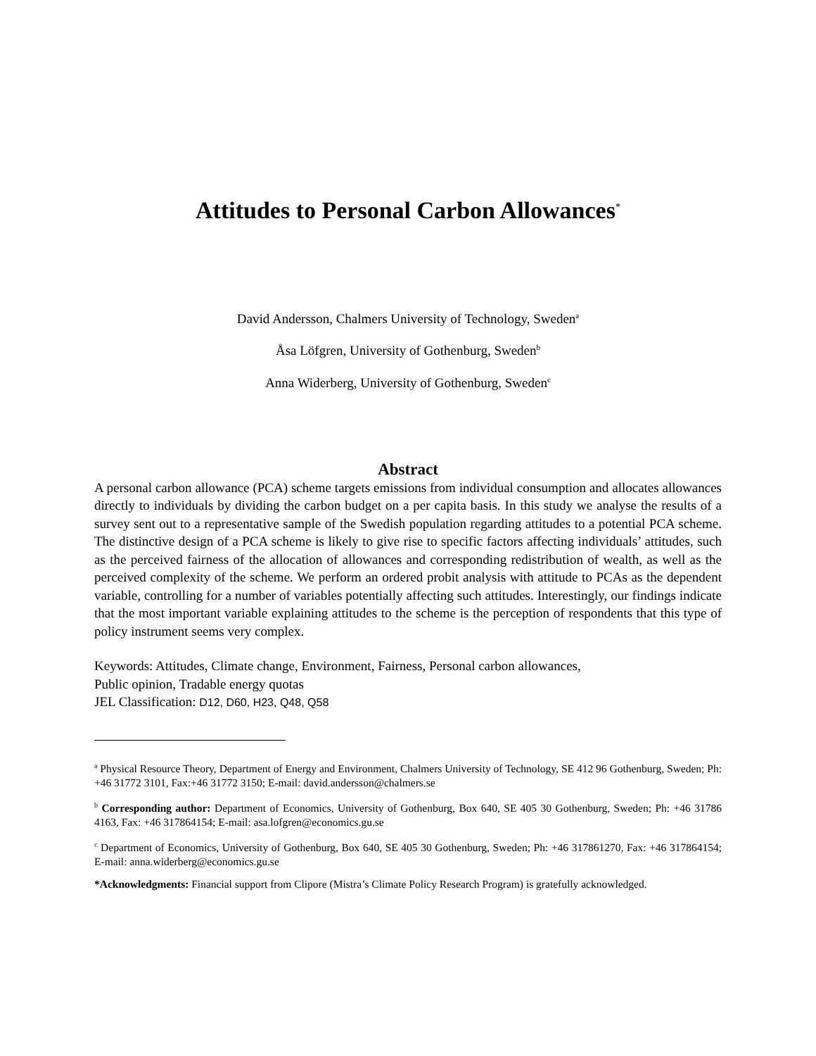Attitudes to Personal Carbon Allowances<sup>*</sup>
David Andersson, Chalmers University of Technology, Sweden<sup>a</sup>
Åsa Löfgren, University of Gothenburg, Sweden<sup>b</sup>
Anna Widerberg, University of Gothenburg, Sweden<sup>c</sup>
Abstract
A personal carbon allowance (PCA) scheme targets emissions from individual consumption and allocates allowances directly to individuals by dividing the carbon budget on a per capita basis. In this study we analyse the results of a survey sent out to a representative sample of the Swedish population regarding attitudes to a potential PCA scheme. The distinctive design of a PCA scheme is likely to give rise to specific factors affecting individuals’ attitudes, such as the perceived fairness of the allocation of allowances and corresponding redistribution of wealth, as well as the perceived complexity of the scheme. We perform an ordered probit analysis with attitude to PCAs as the dependent variable, controlling for a number of variables potentially affecting such attitudes. Interestingly, our findings indicate that the most important variable explaining attitudes to the scheme is the perception of respondents that this type of policy instrument seems very complex.
Keywords: Attitudes, Climate change, Environment, Fairness, Personal carbon allowances,
Public opinion, Tradable energy quotas
JEL Classification: D12, D60, H23, Q48, Q58
<sup>a</sup> Physical Resource Theory, Department of Energy and Environment, Chalmers University of Technology, SE 412 96 Gothenburg, Sweden; Ph: +46 31772 3101, Fax:+46 31772 3150; E-mail: david.andersson@chalmers.se
<sup>b</sup> Corresponding author: Department of Economics, University of Gothenburg, Box 640, SE 405 30 Gothenburg, Sweden; Ph: +46 31786 4163, Fax: +46 317864154; E-mail: asa.lofgren@economics.gu.se
<sup>c</sup> Department of Economics, University of Gothenburg, Box 640, SE 405 30 Gothenburg, Sweden; Ph: +46 317861270, Fax: +46 317864154; E-mail: anna.widerberg@economics.gu.se
*Acknowledgments: Financial support from Clipore (Mistra’s Climate Policy Research Program) is gratefully acknowledged.